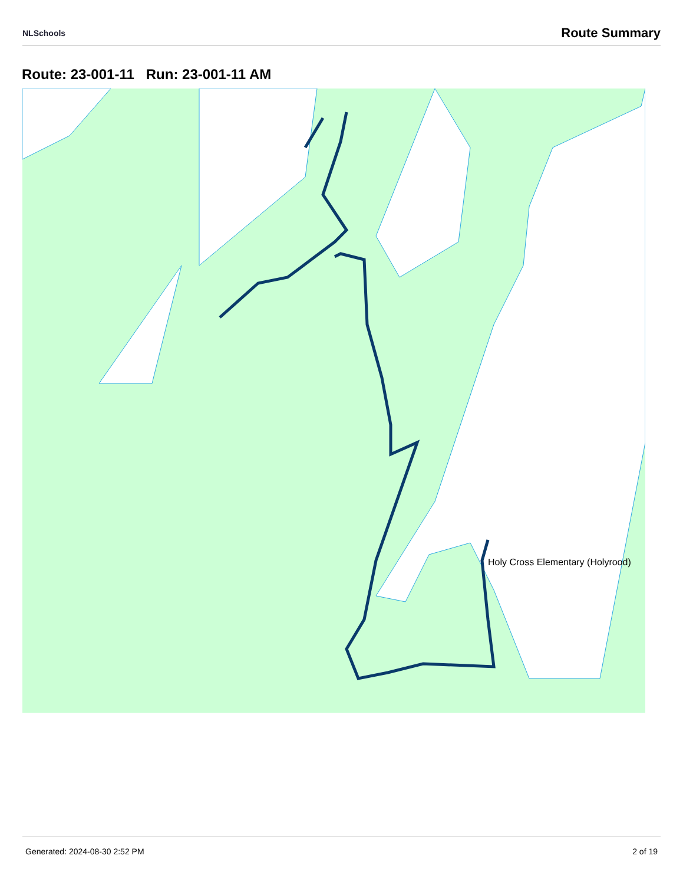NLSchools Route Summary
Route: 23-001-11 Run: 23-001-11 AM
Holy Cross Elementary (Holyrood)
Generated: 2024-08-30 2:52 PM 2 of 19